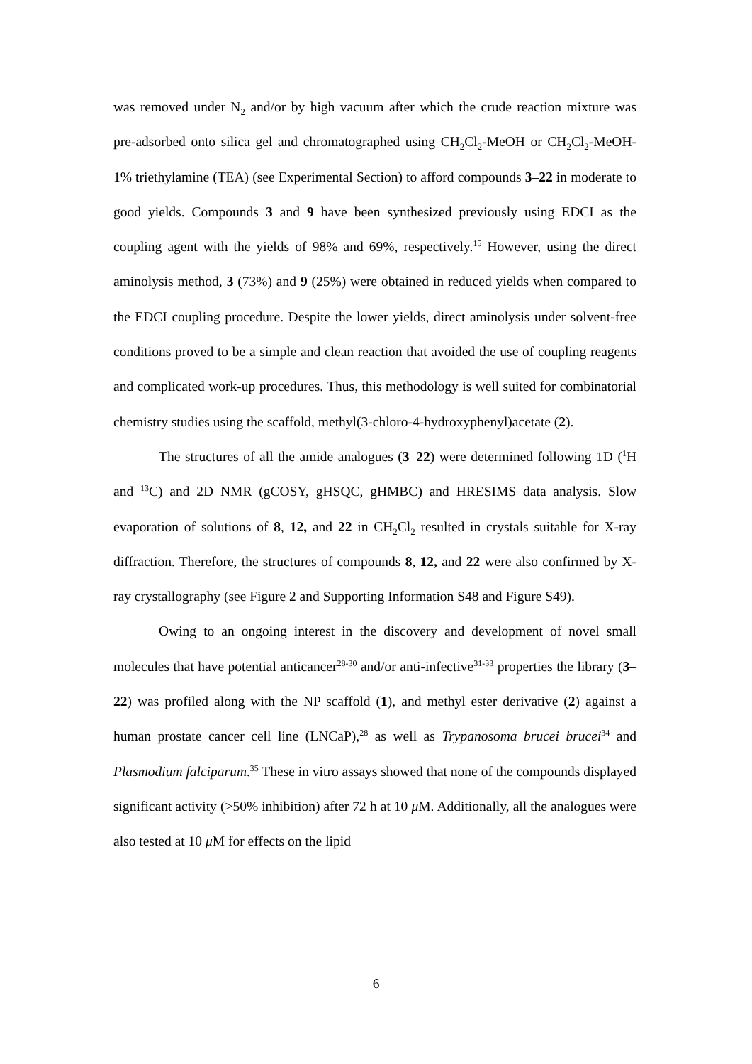was removed under N<sub>2</sub> and/or by high vacuum after which the crude reaction mixture was pre-adsorbed onto silica gel and chromatographed using CH<sub>2</sub>Cl<sub>2</sub>-MeOH or CH<sub>2</sub>Cl<sub>2</sub>-MeOH-1% triethylamine (TEA) (see Experimental Section) to afford compounds 3–22 in moderate to good yields. Compounds 3 and 9 have been synthesized previously using EDCI as the coupling agent with the yields of 98% and 69%, respectively.<sup>15</sup> However, using the direct aminolysis method, 3 (73%) and 9 (25%) were obtained in reduced yields when compared to the EDCI coupling procedure. Despite the lower yields, direct aminolysis under solvent-free conditions proved to be a simple and clean reaction that avoided the use of coupling reagents and complicated work-up procedures. Thus, this methodology is well suited for combinatorial chemistry studies using the scaffold, methyl(3-chloro-4-hydroxyphenyl)acetate (2).
The structures of all the amide analogues (3–22) were determined following 1D (<sup>1</sup>H and <sup>13</sup>C) and 2D NMR (gCOSY, gHSQC, gHMBC) and HRESIMS data analysis. Slow evaporation of solutions of 8, 12, and 22 in CH<sub>2</sub>Cl<sub>2</sub> resulted in crystals suitable for X-ray diffraction. Therefore, the structures of compounds 8, 12, and 22 were also confirmed by X-ray crystallography (see Figure 2 and Supporting Information S48 and Figure S49).
Owing to an ongoing interest in the discovery and development of novel small molecules that have potential anticancer<sup>28-30</sup> and/or anti-infective<sup>31-33</sup> properties the library (3–22) was profiled along with the NP scaffold (1), and methyl ester derivative (2) against a human prostate cancer cell line (LNCaP),<sup>28</sup> as well as Trypanosoma brucei brucei<sup>34</sup> and Plasmodium falciparum.<sup>35</sup> These in vitro assays showed that none of the compounds displayed significant activity (>50% inhibition) after 72 h at 10 μ M. Additionally, all the analogues were also tested at 10 μ M for effects on the lipid
6